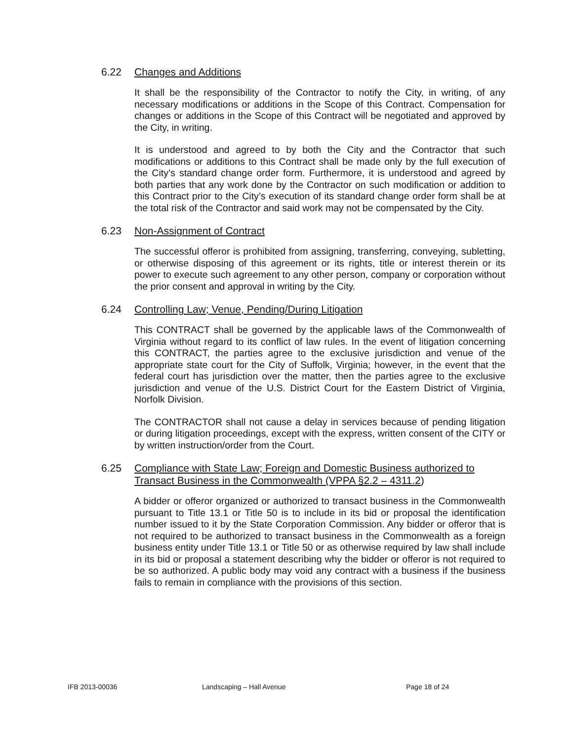6.22 Changes and Additions
It shall be the responsibility of the Contractor to notify the City, in writing, of any necessary modifications or additions in the Scope of this Contract. Compensation for changes or additions in the Scope of this Contract will be negotiated and approved by the City, in writing.
It is understood and agreed to by both the City and the Contractor that such modifications or additions to this Contract shall be made only by the full execution of the City’s standard change order form. Furthermore, it is understood and agreed by both parties that any work done by the Contractor on such modification or addition to this Contract prior to the City’s execution of its standard change order form shall be at the total risk of the Contractor and said work may not be compensated by the City.
6.23 Non-Assignment of Contract
The successful offeror is prohibited from assigning, transferring, conveying, subletting, or otherwise disposing of this agreement or its rights, title or interest therein or its power to execute such agreement to any other person, company or corporation without the prior consent and approval in writing by the City.
6.24 Controlling Law; Venue, Pending/During Litigation
This CONTRACT shall be governed by the applicable laws of the Commonwealth of Virginia without regard to its conflict of law rules. In the event of litigation concerning this CONTRACT, the parties agree to the exclusive jurisdiction and venue of the appropriate state court for the City of Suffolk, Virginia; however, in the event that the federal court has jurisdiction over the matter, then the parties agree to the exclusive jurisdiction and venue of the U.S. District Court for the Eastern District of Virginia, Norfolk Division.
The CONTRACTOR shall not cause a delay in services because of pending litigation or during litigation proceedings, except with the express, written consent of the CITY or by written instruction/order from the Court.
6.25 Compliance with State Law; Foreign and Domestic Business authorized to Transact Business in the Commonwealth (VPPA §2.2 – 4311.2)
A bidder or offeror organized or authorized to transact business in the Commonwealth pursuant to Title 13.1 or Title 50 is to include in its bid or proposal the identification number issued to it by the State Corporation Commission. Any bidder or offeror that is not required to be authorized to transact business in the Commonwealth as a foreign business entity under Title 13.1 or Title 50 or as otherwise required by law shall include in its bid or proposal a statement describing why the bidder or offeror is not required to be so authorized. A public body may void any contract with a business if the business fails to remain in compliance with the provisions of this section.
IFB 2013-00036 Landscaping – Hall Avenue Page 18 of 24